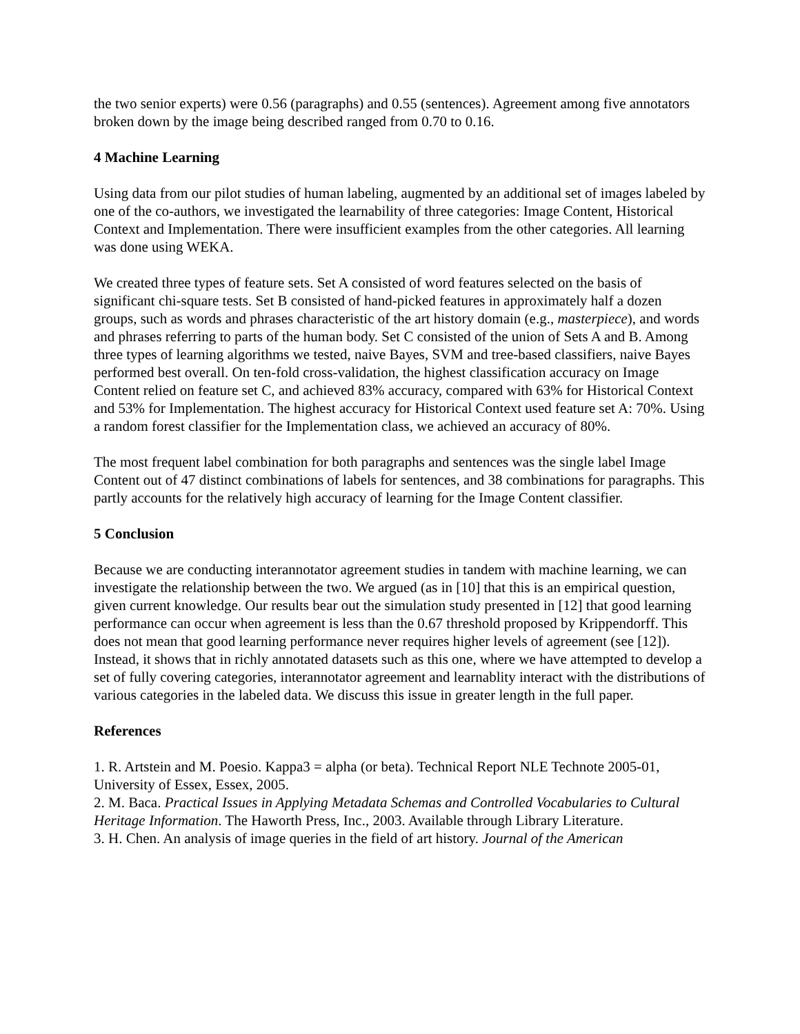the two senior experts) were 0.56 (paragraphs) and 0.55 (sentences). Agreement among five annotators broken down by the image being described ranged from 0.70 to 0.16.
4 Machine Learning
Using data from our pilot studies of human labeling, augmented by an additional set of images labeled by one of the co-authors, we investigated the learnability of three categories: Image Content, Historical Context and Implementation. There were insufficient examples from the other categories. All learning was done using WEKA.
We created three types of feature sets. Set A consisted of word features selected on the basis of significant chi-square tests. Set B consisted of hand-picked features in approximately half a dozen groups, such as words and phrases characteristic of the art history domain (e.g., masterpiece), and words and phrases referring to parts of the human body. Set C consisted of the union of Sets A and B. Among three types of learning algorithms we tested, naive Bayes, SVM and tree-based classifiers, naive Bayes performed best overall. On ten-fold cross-validation, the highest classification accuracy on Image Content relied on feature set C, and achieved 83% accuracy, compared with 63% for Historical Context and 53% for Implementation. The highest accuracy for Historical Context used feature set A: 70%. Using a random forest classifier for the Implementation class, we achieved an accuracy of 80%.
The most frequent label combination for both paragraphs and sentences was the single label Image Content out of 47 distinct combinations of labels for sentences, and 38 combinations for paragraphs. This partly accounts for the relatively high accuracy of learning for the Image Content classifier.
5 Conclusion
Because we are conducting interannotator agreement studies in tandem with machine learning, we can investigate the relationship between the two. We argued (as in [10] that this is an empirical question, given current knowledge. Our results bear out the simulation study presented in [12] that good learning performance can occur when agreement is less than the 0.67 threshold proposed by Krippendorff. This does not mean that good learning performance never requires higher levels of agreement (see [12]). Instead, it shows that in richly annotated datasets such as this one, where we have attempted to develop a set of fully covering categories, interannotator agreement and learnablity interact with the distributions of various categories in the labeled data. We discuss this issue in greater length in the full paper.
References
1. R. Artstein and M. Poesio. Kappa3 = alpha (or beta). Technical Report NLE Technote 2005-01, University of Essex, Essex, 2005.
2. M. Baca. Practical Issues in Applying Metadata Schemas and Controlled Vocabularies to Cultural Heritage Information. The Haworth Press, Inc., 2003. Available through Library Literature.
3. H. Chen. An analysis of image queries in the field of art history. Journal of the American